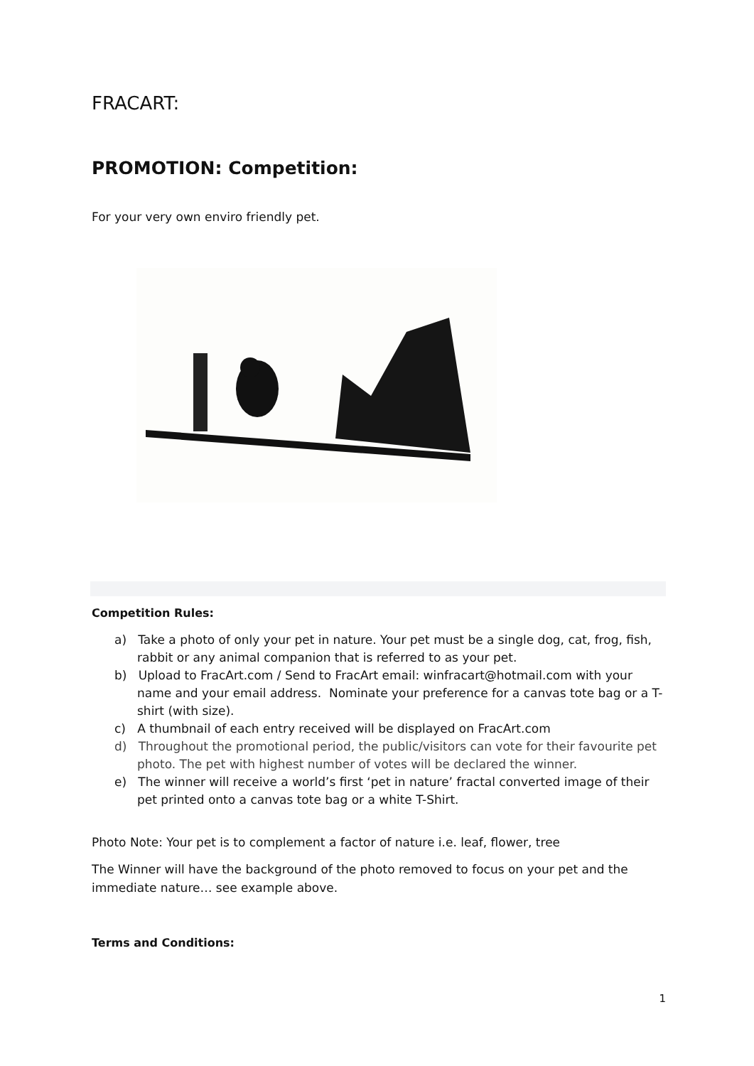FRACART:
PROMOTION: Competition:
For your very own enviro friendly pet.
Competition Rules:
a) Take a photo of only your pet in nature. Your pet must be a single dog, cat, frog, fish, rabbit or any animal companion that is referred to as your pet.
b) Upload to FracArt.com / Send to FracArt email: winfracart@hotmail.com with your name and your email address. Nominate your preference for a canvas tote bag or a T-shirt (with size).
c) A thumbnail of each entry received will be displayed on FracArt.com
d) Throughout the promotional period, the public/visitors can vote for their favourite pet photo. The pet with highest number of votes will be declared the winner.
e) The winner will receive a world’s first ‘pet in nature’ fractal converted image of their pet printed onto a canvas tote bag or a white T-Shirt.
Photo Note: Your pet is to complement a factor of nature i.e. leaf, flower, tree
The Winner will have the background of the photo removed to focus on your pet and the immediate nature… see example above.
Terms and Conditions:
1